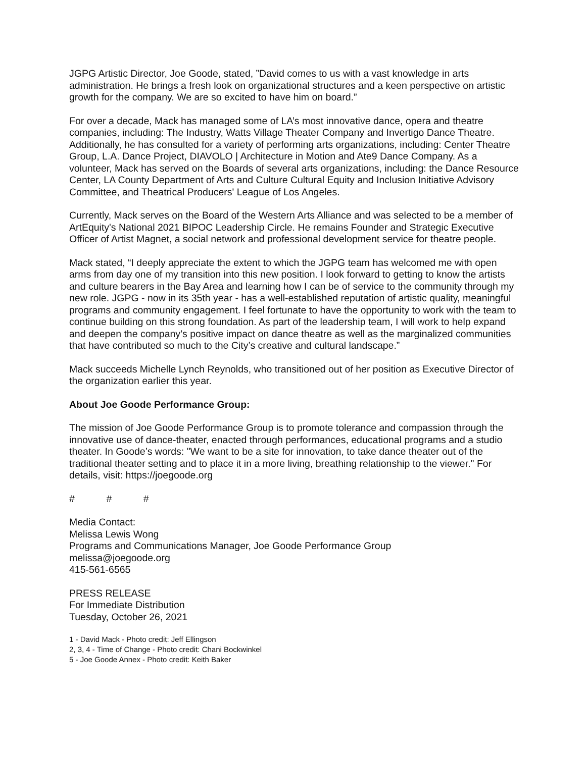JGPG Artistic Director, Joe Goode, stated, ”David comes to us with a vast knowledge in arts administration. He brings a fresh look on organizational structures and a keen perspective on artistic growth for the company. We are so excited to have him on board.”
For over a decade, Mack has managed some of LA’s most innovative dance, opera and theatre companies, including: The Industry, Watts Village Theater Company and Invertigo Dance Theatre. Additionally, he has consulted for a variety of performing arts organizations, including: Center Theatre Group, L.A. Dance Project, DIAVOLO | Architecture in Motion and Ate9 Dance Company. As a volunteer, Mack has served on the Boards of several arts organizations, including: the Dance Resource Center, LA County Department of Arts and Culture Cultural Equity and Inclusion Initiative Advisory Committee, and Theatrical Producers' League of Los Angeles.
Currently, Mack serves on the Board of the Western Arts Alliance and was selected to be a member of ArtEquity's National 2021 BIPOC Leadership Circle. He remains Founder and Strategic Executive Officer of Artist Magnet, a social network and professional development service for theatre people.
Mack stated, “I deeply appreciate the extent to which the JGPG team has welcomed me with open arms from day one of my transition into this new position. I look forward to getting to know the artists and culture bearers in the Bay Area and learning how I can be of service to the community through my new role. JGPG - now in its 35th year - has a well-established reputation of artistic quality, meaningful programs and community engagement. I feel fortunate to have the opportunity to work with the team to continue building on this strong foundation. As part of the leadership team, I will work to help expand and deepen the company’s positive impact on dance theatre as well as the marginalized communities that have contributed so much to the City’s creative and cultural landscape.”
Mack succeeds Michelle Lynch Reynolds, who transitioned out of her position as Executive Director of the organization earlier this year.
About Joe Goode Performance Group:
The mission of Joe Goode Performance Group is to promote tolerance and compassion through the innovative use of dance-theater, enacted through performances, educational programs and a studio theater. In Goode’s words: "We want to be a site for innovation, to take dance theater out of the traditional theater setting and to place it in a more living, breathing relationship to the viewer." For details, visit: https://joegoode.org
# # #
Media Contact:
Melissa Lewis Wong
Programs and Communications Manager, Joe Goode Performance Group
melissa@joegoode.org
415-561-6565
PRESS RELEASE
For Immediate Distribution
Tuesday, October 26, 2021
1 - David Mack - Photo credit: Jeff Ellingson
2, 3, 4 - Time of Change - Photo credit: Chani Bockwinkel
5 - Joe Goode Annex - Photo credit: Keith Baker